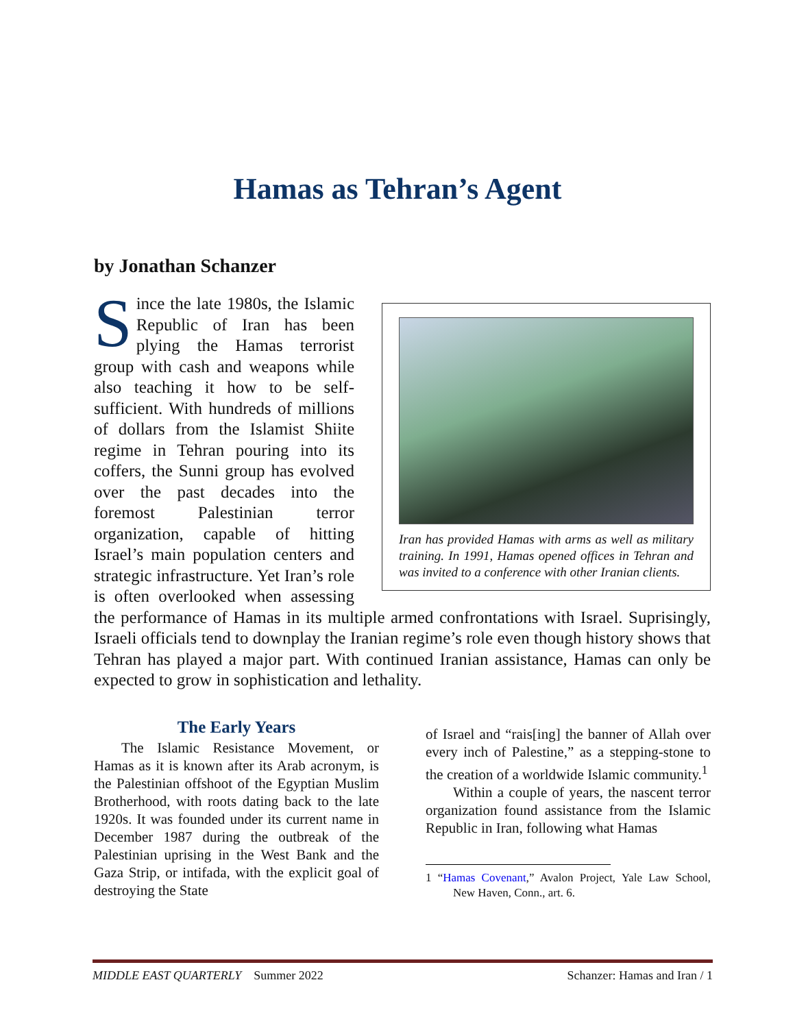Hamas as Tehran’s Agent
by Jonathan Schanzer
Iran has provided Hamas with arms as well as military training. In 1991, Hamas opened offices in Tehran and was invited to a conference with other Iranian clients.
Since the late 1980s, the Islamic Republic of Iran has been plying the Hamas terrorist group with cash and weapons while also teaching it how to be self-sufficient. With hundreds of millions of dollars from the Islamist Shiite regime in Tehran pouring into its coffers, the Sunni group has evolved over the past decades into the foremost Palestinian terror organization, capable of hitting Israel’s main population centers and strategic infrastructure. Yet Iran’s role is often overlooked when assessing the performance of Hamas in its multiple armed confrontations with Israel. Suprisingly, Israeli officials tend to downplay the Iranian regime’s role even though history shows that Tehran has played a major part. With continued Iranian assistance, Hamas can only be expected to grow in sophistication and lethality.
The Early Years
The Islamic Resistance Movement, or Hamas as it is known after its Arab acronym, is the Palestinian offshoot of the Egyptian Muslim Brotherhood, with roots dating back to the late 1920s. It was founded under its current name in December 1987 during the outbreak of the Palestinian uprising in the West Bank and the Gaza Strip, or intifada, with the explicit goal of destroying the State
of Israel and “rais[ing] the banner of Allah over every inch of Palestine,” as a stepping-stone to the creation of a worldwide Islamic community.<sup>1</sup>
Within a couple of years, the nascent terror organization found assistance from the Islamic Republic in Iran, following what Hamas
1 “Hamas Covenant,” Avalon Project, Yale Law School, New Haven, Conn., art. 6.
MIDDLE EAST QUARTERLY Summer 2022 Schanzer: Hamas and Iran / 1